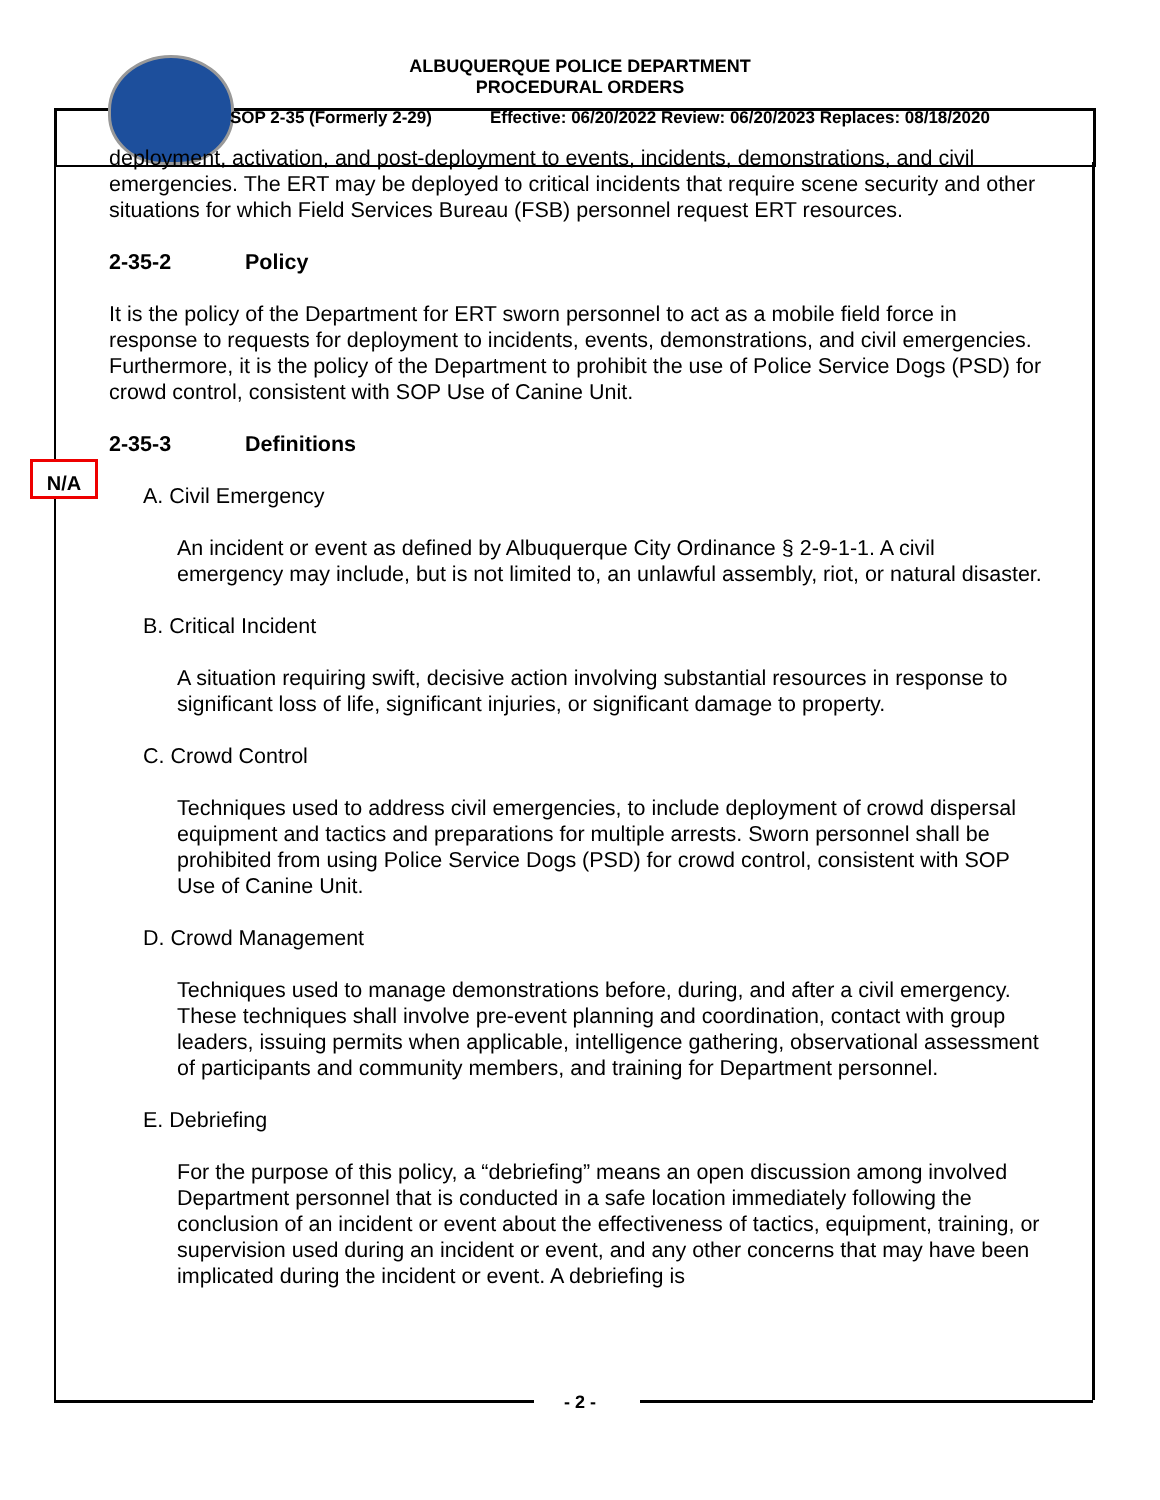ALBUQUERQUE POLICE DEPARTMENT
PROCEDURAL ORDERS
SOP 2-35 (Formerly 2-29) Effective: 06/20/2022 Review: 06/20/2023 Replaces: 08/18/2020
N/A
deployment, activation, and post-deployment to events, incidents, demonstrations, and civil emergencies. The ERT may be deployed to critical incidents that require scene security and other situations for which Field Services Bureau (FSB) personnel request ERT resources.
2-35-2 Policy
It is the policy of the Department for ERT sworn personnel to act as a mobile field force in response to requests for deployment to incidents, events, demonstrations, and civil emergencies. Furthermore, it is the policy of the Department to prohibit the use of Police Service Dogs (PSD) for crowd control, consistent with SOP Use of Canine Unit.
2-35-3 Definitions
A. Civil Emergency
An incident or event as defined by Albuquerque City Ordinance § 2-9-1-1. A civil emergency may include, but is not limited to, an unlawful assembly, riot, or natural disaster.
B. Critical Incident
A situation requiring swift, decisive action involving substantial resources in response to significant loss of life, significant injuries, or significant damage to property.
C. Crowd Control
Techniques used to address civil emergencies, to include deployment of crowd dispersal equipment and tactics and preparations for multiple arrests. Sworn personnel shall be prohibited from using Police Service Dogs (PSD) for crowd control, consistent with SOP Use of Canine Unit.
D. Crowd Management
Techniques used to manage demonstrations before, during, and after a civil emergency. These techniques shall involve pre-event planning and coordination, contact with group leaders, issuing permits when applicable, intelligence gathering, observational assessment of participants and community members, and training for Department personnel.
E. Debriefing
For the purpose of this policy, a “debriefing” means an open discussion among involved Department personnel that is conducted in a safe location immediately following the conclusion of an incident or event about the effectiveness of tactics, equipment, training, or supervision used during an incident or event, and any other concerns that may have been implicated during the incident or event. A debriefing is
- 2 -